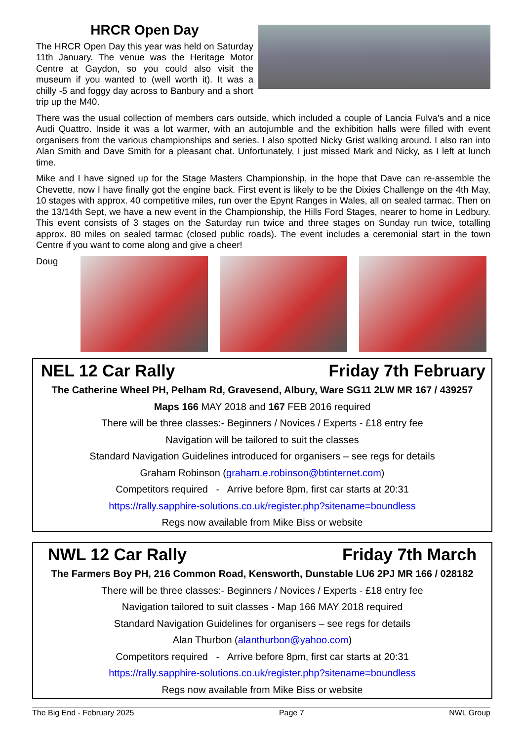HRCR Open Day
The HRCR Open Day this year was held on Saturday 11th January. The venue was the Heritage Motor Centre at Gaydon, so you could also visit the museum if you wanted to (well worth it). It was a chilly -5 and foggy day across to Banbury and a short trip up the M40.
There was the usual collection of members cars outside, which included a couple of Lancia Fulva's and a nice Audi Quattro. Inside it was a lot warmer, with an autojumble and the exhibition halls were filled with event organisers from the various championships and series. I also spotted Nicky Grist walking around. I also ran into Alan Smith and Dave Smith for a pleasant chat. Unfortunately, I just missed Mark and Nicky, as I left at lunch time.
Mike and I have signed up for the Stage Masters Championship, in the hope that Dave can re-assemble the Chevette, now I have finally got the engine back. First event is likely to be the Dixies Challenge on the 4th May, 10 stages with approx. 40 competitive miles, run over the Epynt Ranges in Wales, all on sealed tarmac. Then on the 13/14th Sept, we have a new event in the Championship, the Hills Ford Stages, nearer to home in Ledbury. This event consists of 3 stages on the Saturday run twice and three stages on Sunday run twice, totalling approx. 80 miles on sealed tarmac (closed public roads). The event includes a ceremonial start in the town Centre if you want to come along and give a cheer!
Doug
NEL 12 Car Rally Friday 7th February
The Catherine Wheel PH, Pelham Rd, Gravesend, Albury, Ware SG11 2LW MR 167 / 439257
Maps 166 MAY 2018 and 167 FEB 2016 required
There will be three classes:- Beginners / Novices / Experts - £18 entry fee
Navigation will be tailored to suit the classes
Standard Navigation Guidelines introduced for organisers – see regs for details
Graham Robinson (graham.e.robinson@btinternet.com)
Competitors required - Arrive before 8pm, first car starts at 20:31
https://rally.sapphire-solutions.co.uk/register.php?sitename=boundless
Regs now available from Mike Biss or website
NWL 12 Car Rally Friday 7th March
The Farmers Boy PH, 216 Common Road, Kensworth, Dunstable LU6 2PJ MR 166 / 028182
There will be three classes:- Beginners / Novices / Experts - £18 entry fee
Navigation tailored to suit classes - Map 166 MAY 2018 required
Standard Navigation Guidelines for organisers – see regs for details
Alan Thurbon (alanthurbon@yahoo.com)
Competitors required - Arrive before 8pm, first car starts at 20:31
https://rally.sapphire-solutions.co.uk/register.php?sitename=boundless
Regs now available from Mike Biss or website
The Big End - February 2025 Page 7 NWL Group